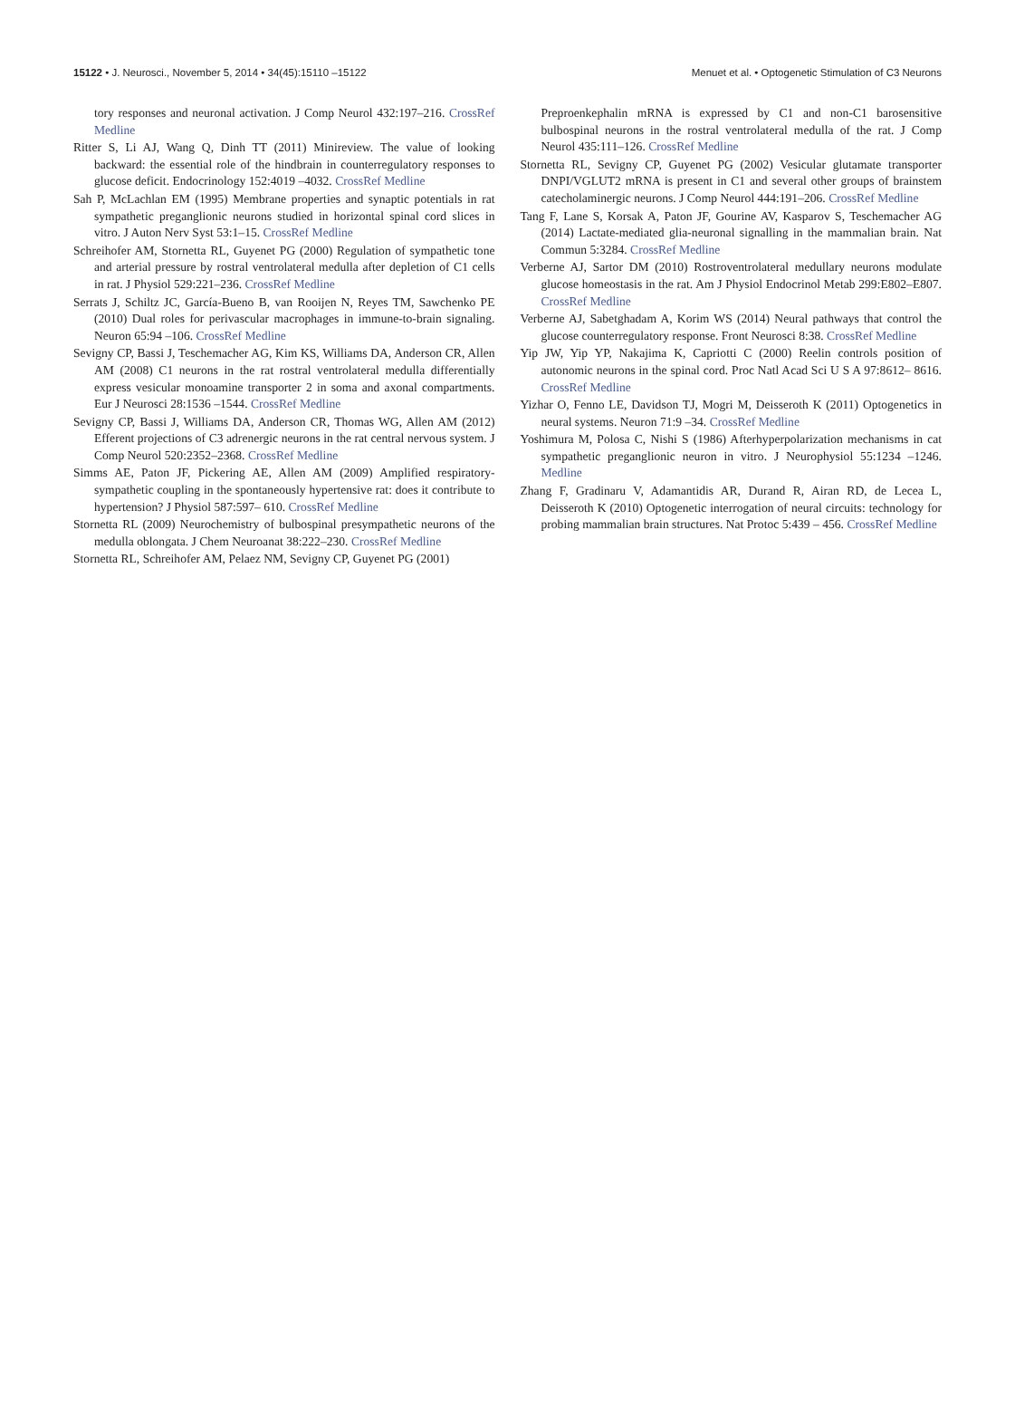15122 • J. Neurosci., November 5, 2014 • 34(45):15110 –15122 Menuet et al. • Optogenetic Stimulation of C3 Neurons
tory responses and neuronal activation. J Comp Neurol 432:197–216. CrossRef Medline
Ritter S, Li AJ, Wang Q, Dinh TT (2011) Minireview. The value of looking backward: the essential role of the hindbrain in counterregulatory responses to glucose deficit. Endocrinology 152:4019 –4032. CrossRef Medline
Sah P, McLachlan EM (1995) Membrane properties and synaptic potentials in rat sympathetic preganglionic neurons studied in horizontal spinal cord slices in vitro. J Auton Nerv Syst 53:1–15. CrossRef Medline
Schreihofer AM, Stornetta RL, Guyenet PG (2000) Regulation of sympathetic tone and arterial pressure by rostral ventrolateral medulla after depletion of C1 cells in rat. J Physiol 529:221–236. CrossRef Medline
Serrats J, Schiltz JC, García-Bueno B, van Rooijen N, Reyes TM, Sawchenko PE (2010) Dual roles for perivascular macrophages in immune-to-brain signaling. Neuron 65:94 –106. CrossRef Medline
Sevigny CP, Bassi J, Teschemacher AG, Kim KS, Williams DA, Anderson CR, Allen AM (2008) C1 neurons in the rat rostral ventrolateral medulla differentially express vesicular monoamine transporter 2 in soma and axonal compartments. Eur J Neurosci 28:1536 –1544. CrossRef Medline
Sevigny CP, Bassi J, Williams DA, Anderson CR, Thomas WG, Allen AM (2012) Efferent projections of C3 adrenergic neurons in the rat central nervous system. J Comp Neurol 520:2352–2368. CrossRef Medline
Simms AE, Paton JF, Pickering AE, Allen AM (2009) Amplified respiratory-sympathetic coupling in the spontaneously hypertensive rat: does it contribute to hypertension? J Physiol 587:597– 610. CrossRef Medline
Stornetta RL (2009) Neurochemistry of bulbospinal presympathetic neurons of the medulla oblongata. J Chem Neuroanat 38:222–230. CrossRef Medline
Stornetta RL, Schreihofer AM, Pelaez NM, Sevigny CP, Guyenet PG (2001)
Preproenkephalin mRNA is expressed by C1 and non-C1 barosensitive bulbospinal neurons in the rostral ventrolateral medulla of the rat. J Comp Neurol 435:111–126. CrossRef Medline
Stornetta RL, Sevigny CP, Guyenet PG (2002) Vesicular glutamate transporter DNPI/VGLUT2 mRNA is present in C1 and several other groups of brainstem catecholaminergic neurons. J Comp Neurol 444:191–206. CrossRef Medline
Tang F, Lane S, Korsak A, Paton JF, Gourine AV, Kasparov S, Teschemacher AG (2014) Lactate-mediated glia-neuronal signalling in the mammalian brain. Nat Commun 5:3284. CrossRef Medline
Verberne AJ, Sartor DM (2010) Rostroventrolateral medullary neurons modulate glucose homeostasis in the rat. Am J Physiol Endocrinol Metab 299:E802–E807. CrossRef Medline
Verberne AJ, Sabetghadam A, Korim WS (2014) Neural pathways that control the glucose counterregulatory response. Front Neurosci 8:38. CrossRef Medline
Yip JW, Yip YP, Nakajima K, Capriotti C (2000) Reelin controls position of autonomic neurons in the spinal cord. Proc Natl Acad Sci U S A 97:8612– 8616. CrossRef Medline
Yizhar O, Fenno LE, Davidson TJ, Mogri M, Deisseroth K (2011) Optogenetics in neural systems. Neuron 71:9 –34. CrossRef Medline
Yoshimura M, Polosa C, Nishi S (1986) Afterhyperpolarization mechanisms in cat sympathetic preganglionic neuron in vitro. J Neurophysiol 55:1234 –1246. Medline
Zhang F, Gradinaru V, Adamantidis AR, Durand R, Airan RD, de Lecea L, Deisseroth K (2010) Optogenetic interrogation of neural circuits: technology for probing mammalian brain structures. Nat Protoc 5:439 – 456. CrossRef Medline